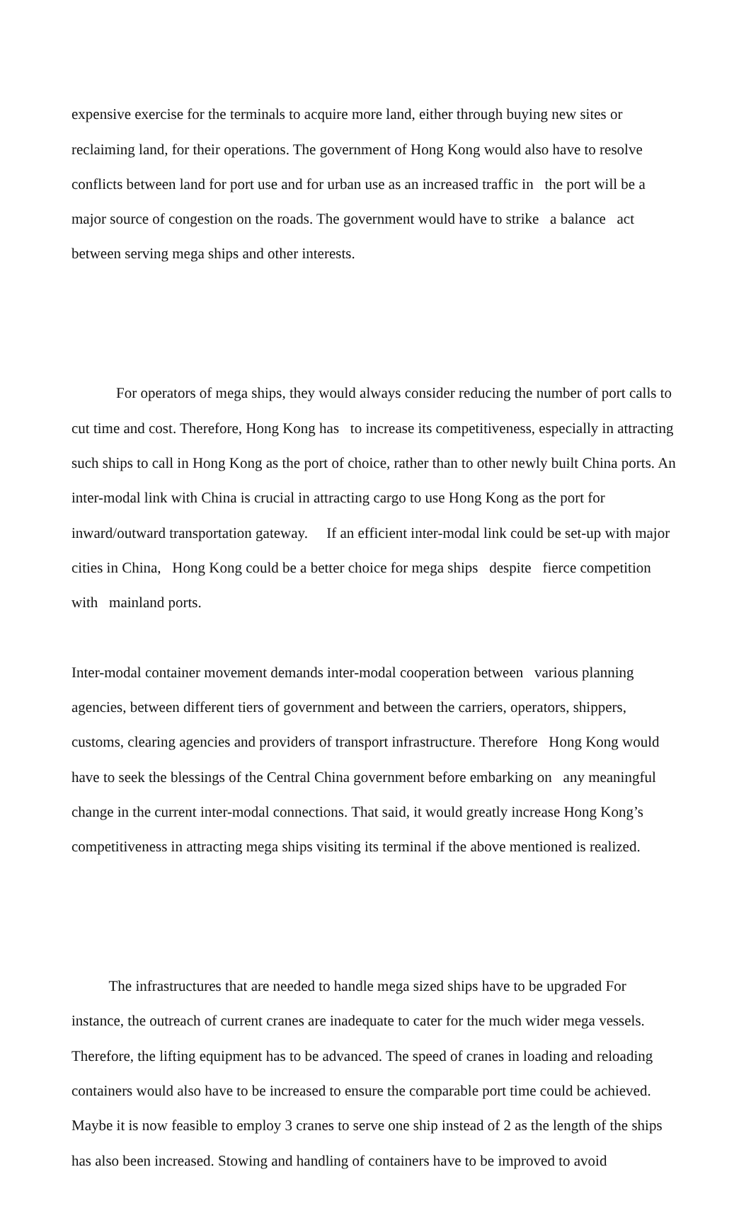expensive exercise for the terminals to acquire more land, either through buying new sites or reclaiming land, for their operations. The government of Hong Kong would also have to resolve conflicts between land for port use and for urban use as an increased traffic in the port will be a major source of congestion on the roads. The government would have to strike a balance act between serving mega ships and other interests.
For operators of mega ships, they would always consider reducing the number of port calls to cut time and cost. Therefore, Hong Kong has to increase its competitiveness, especially in attracting such ships to call in Hong Kong as the port of choice, rather than to other newly built China ports. An inter-modal link with China is crucial in attracting cargo to use Hong Kong as the port for inward/outward transportation gateway. If an efficient inter-modal link could be set-up with major cities in China, Hong Kong could be a better choice for mega ships despite fierce competition with mainland ports.
Inter-modal container movement demands inter-modal cooperation between various planning agencies, between different tiers of government and between the carriers, operators, shippers, customs, clearing agencies and providers of transport infrastructure. Therefore Hong Kong would have to seek the blessings of the Central China government before embarking on any meaningful change in the current inter-modal connections. That said, it would greatly increase Hong Kong’s competitiveness in attracting mega ships visiting its terminal if the above mentioned is realized.
The infrastructures that are needed to handle mega sized ships have to be upgraded For instance, the outreach of current cranes are inadequate to cater for the much wider mega vessels. Therefore, the lifting equipment has to be advanced. The speed of cranes in loading and reloading containers would also have to be increased to ensure the comparable port time could be achieved. Maybe it is now feasible to employ 3 cranes to serve one ship instead of 2 as the length of the ships has also been increased. Stowing and handling of containers have to be improved to avoid